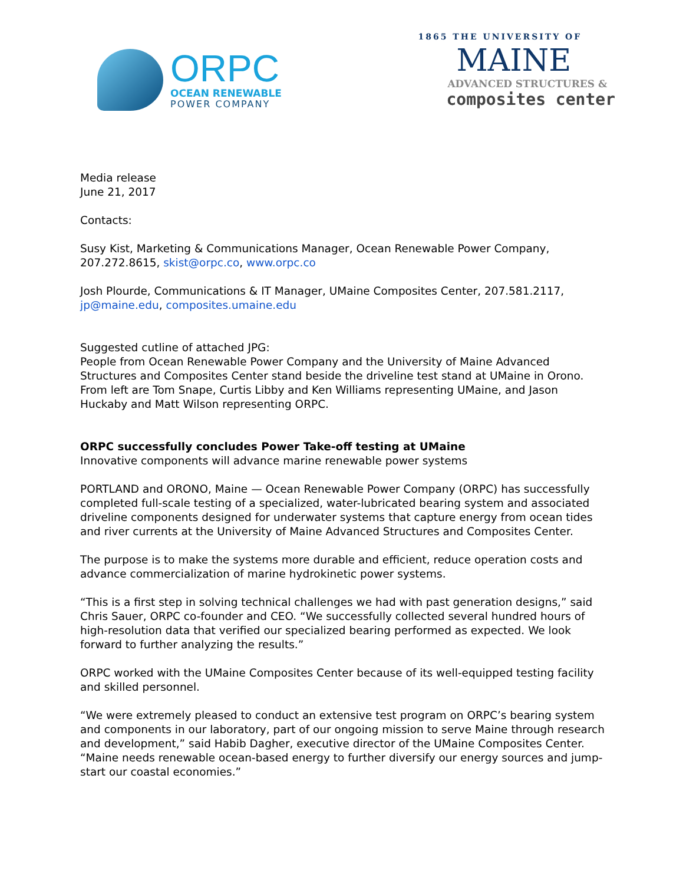ORPC
OCEAN RENEWABLE
POWER COMPANY
1865 THE UNIVERSITY OF
MAINE
ADVANCED STRUCTURES &
composites center
Media release
June 21, 2017
Contacts:
Susy Kist, Marketing & Communications Manager, Ocean Renewable Power Company, 207.272.8615, skist@orpc.co, www.orpc.co
Josh Plourde, Communications & IT Manager, UMaine Composites Center, 207.581.2117, jp@maine.edu, composites.umaine.edu
Suggested cutline of attached JPG:
People from Ocean Renewable Power Company and the University of Maine Advanced Structures and Composites Center stand beside the driveline test stand at UMaine in Orono. From left are Tom Snape, Curtis Libby and Ken Williams representing UMaine, and Jason Huckaby and Matt Wilson representing ORPC.
ORPC successfully concludes Power Take-off testing at UMaine
Innovative components will advance marine renewable power systems
PORTLAND and ORONO, Maine — Ocean Renewable Power Company (ORPC) has successfully completed full-scale testing of a specialized, water-lubricated bearing system and associated driveline components designed for underwater systems that capture energy from ocean tides and river currents at the University of Maine Advanced Structures and Composites Center.
The purpose is to make the systems more durable and efficient, reduce operation costs and advance commercialization of marine hydrokinetic power systems.
“This is a first step in solving technical challenges we had with past generation designs,” said Chris Sauer, ORPC co-founder and CEO. “We successfully collected several hundred hours of high-resolution data that verified our specialized bearing performed as expected. We look forward to further analyzing the results.”
ORPC worked with the UMaine Composites Center because of its well-equipped testing facility and skilled personnel.
“We were extremely pleased to conduct an extensive test program on ORPC’s bearing system and components in our laboratory, part of our ongoing mission to serve Maine through research and development,” said Habib Dagher, executive director of the UMaine Composites Center. “Maine needs renewable ocean-based energy to further diversify our energy sources and jump-start our coastal economies.”